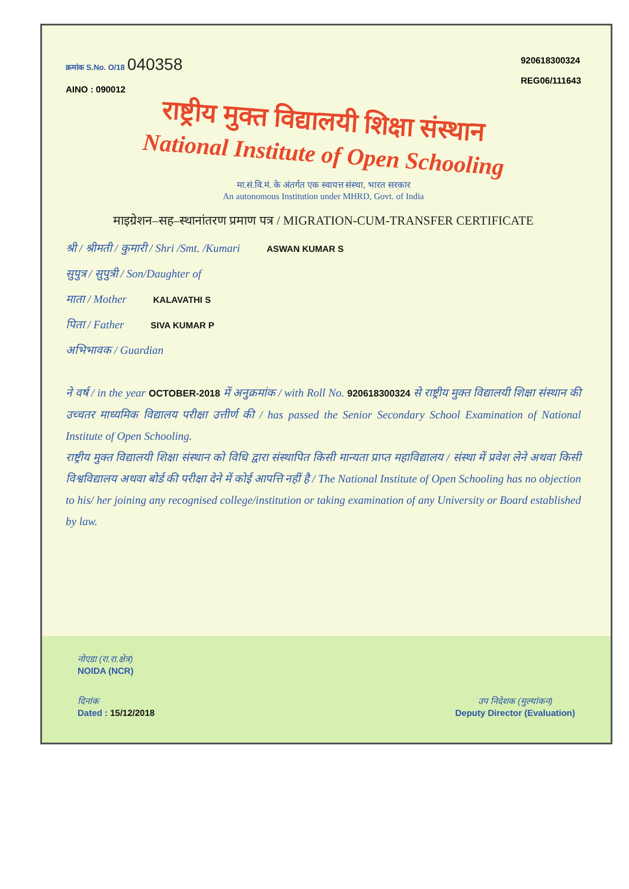क्रमांक S.No. O/18 040358
AINO : 090012
920618300324
REG06/111643
राष्ट्रीय मुक्त विद्यालयी शिक्षा संस्थान
National Institute of Open Schooling
मा.सं.वि.मं. के अंतर्गत एक स्वायत्त संस्था, भारत सरकार
An autonomous Institution under MHRD, Govt. of India
माइग्रेशन–सह–स्थानांतरण प्रमाण पत्र / MIGRATION-CUM-TRANSFER CERTIFICATE
श्री / श्रीमती / कुमारी / Shri /Smt. /Kumari ASWAN KUMAR S
सुपुत्र / सुपुत्री / Son/Daughter of
माता / Mother KALAVATHI S
पिता / Father SIVA KUMAR P
अभिभावक / Guardian
ने वर्ष / in the year OCTOBER-2018 में अनुक्रमांक / with Roll No. 920618300324 से राष्ट्रीय मुक्त विद्यालयी शिक्षा संस्थान की उच्चतर माध्यमिक विद्यालय परीक्षा उत्तीर्ण की / has passed the Senior Secondary School Examination of National Institute of Open Schooling.
राष्ट्रीय मुक्त विद्यालयी शिक्षा संस्थान को विधि द्वारा संस्थापित किसी मान्यता प्राप्त महाविद्यालय / संस्था में प्रवेश लेने अथवा किसी विश्वविद्यालय अथवा बोर्ड की परीक्षा देने में कोई आपत्ति नहीं है / The National Institute of Open Schooling has no objection to his/ her joining any recognised college/institution or taking examination of any University or Board established by law.
नोएडा (रा.रा.क्षेत्र)
NOIDA (NCR)
दिनांक
Dated : 15/12/2018
उप निदेशक (मुल्यांकन)
Deputy Director (Evaluation)